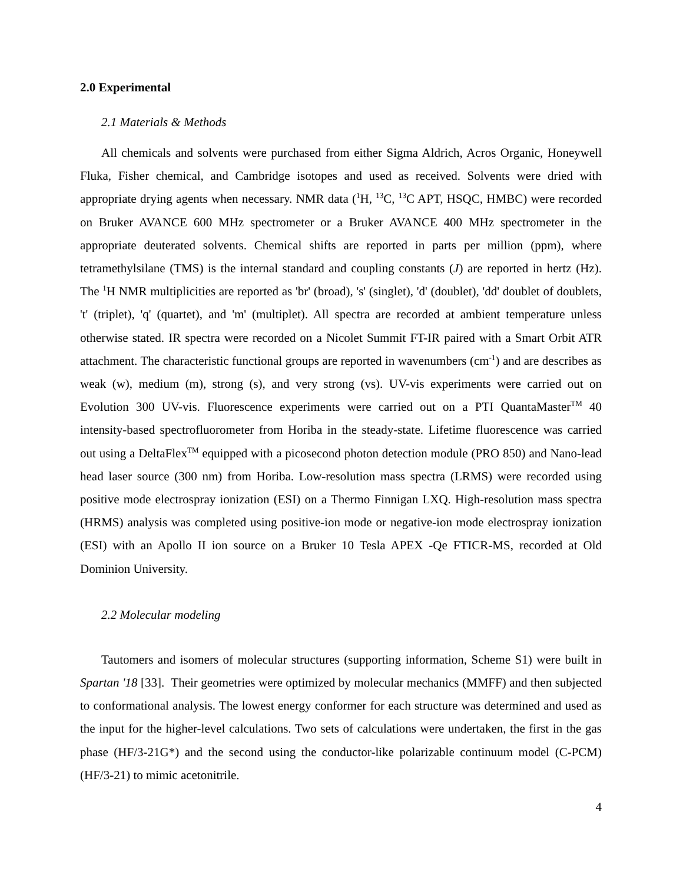2.0 Experimental
2.1 Materials & Methods
All chemicals and solvents were purchased from either Sigma Aldrich, Acros Organic, Honeywell Fluka, Fisher chemical, and Cambridge isotopes and used as received. Solvents were dried with appropriate drying agents when necessary. NMR data (<sup>1</sup>H, <sup>13</sup>C, <sup>13</sup>C APT, HSQC, HMBC) were recorded on Bruker AVANCE 600 MHz spectrometer or a Bruker AVANCE 400 MHz spectrometer in the appropriate deuterated solvents. Chemical shifts are reported in parts per million (ppm), where tetramethylsilane (TMS) is the internal standard and coupling constants (J) are reported in hertz (Hz). The <sup>1</sup>H NMR multiplicities are reported as 'br' (broad), 's' (singlet), 'd' (doublet), 'dd' doublet of doublets, 't' (triplet), 'q' (quartet), and 'm' (multiplet). All spectra are recorded at ambient temperature unless otherwise stated. IR spectra were recorded on a Nicolet Summit FT-IR paired with a Smart Orbit ATR attachment. The characteristic functional groups are reported in wavenumbers (cm<sup>-1</sup>) and are describes as weak (w), medium (m), strong (s), and very strong (vs). UV-vis experiments were carried out on Evolution 300 UV-vis. Fluorescence experiments were carried out on a PTI QuantaMaster<sup>TM</sup> 40 intensity-based spectrofluorometer from Horiba in the steady-state. Lifetime fluorescence was carried out using a DeltaFlex<sup>TM</sup> equipped with a picosecond photon detection module (PRO 850) and Nano-lead head laser source (300 nm) from Horiba. Low-resolution mass spectra (LRMS) were recorded using positive mode electrospray ionization (ESI) on a Thermo Finnigan LXQ. High-resolution mass spectra (HRMS) analysis was completed using positive-ion mode or negative-ion mode electrospray ionization (ESI) with an Apollo II ion source on a Bruker 10 Tesla APEX -Qe FTICR-MS, recorded at Old Dominion University.
2.2 Molecular modeling
Tautomers and isomers of molecular structures (supporting information, Scheme S1) were built in Spartan '18 [33]. Their geometries were optimized by molecular mechanics (MMFF) and then subjected to conformational analysis. The lowest energy conformer for each structure was determined and used as the input for the higher-level calculations. Two sets of calculations were undertaken, the first in the gas phase (HF/3-21G*) and the second using the conductor-like polarizable continuum model (C-PCM) (HF/3-21) to mimic acetonitrile.
4